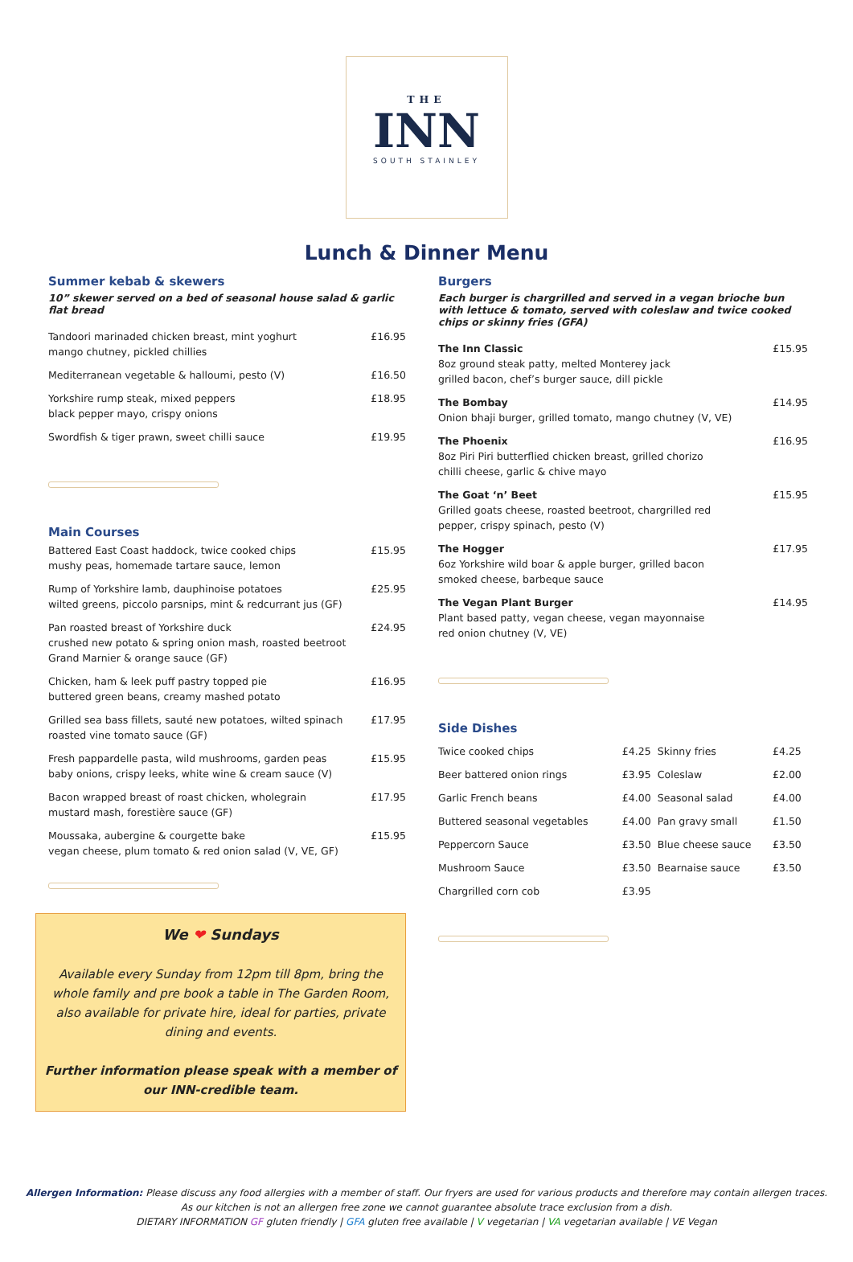THE
INN
SOUTH STAINLEY
Lunch & Dinner Menu
Summer kebab & skewers
10” skewer served on a bed of seasonal house salad & garlic flat bread
| Tandoori marinaded chicken breast, mint yoghurt mango chutney, pickled chillies | £16.95 |
| Mediterranean vegetable & halloumi, pesto (V) | £16.50 |
| Yorkshire rump steak, mixed peppers black pepper mayo, crispy onions | £18.95 |
| Swordfish & tiger prawn, sweet chilli sauce | £19.95 |
Main Courses
| Battered East Coast haddock, twice cooked chips mushy peas, homemade tartare sauce, lemon | £15.95 |
| Rump of Yorkshire lamb, dauphinoise potatoes wilted greens, piccolo parsnips, mint & redcurrant jus (GF) | £25.95 |
| Pan roasted breast of Yorkshire duck crushed new potato & spring onion mash, roasted beetroot Grand Marnier & orange sauce (GF) | £24.95 |
| Chicken, ham & leek puff pastry topped pie buttered green beans, creamy mashed potato | £16.95 |
| Grilled sea bass fillets, sauté new potatoes, wilted spinach roasted vine tomato sauce (GF) | £17.95 |
| Fresh pappardelle pasta, wild mushrooms, garden peas baby onions, crispy leeks, white wine & cream sauce (V) | £15.95 |
| Bacon wrapped breast of roast chicken, wholegrain mustard mash, forestière sauce (GF) | £17.95 |
| Moussaka, aubergine & courgette bake vegan cheese, plum tomato & red onion salad (V, VE, GF) | £15.95 |
We ❤ Sundays
Available every Sunday from 12pm till 8pm, bring the whole family and pre book a table in The Garden Room, also available for private hire, ideal for parties, private dining and events.
Further information please speak with a member of our INN-credible team.
Burgers
Each burger is chargrilled and served in a vegan brioche bun with lettuce & tomato, served with coleslaw and twice cooked chips or skinny fries (GFA)
| The Inn Classic 8oz ground steak patty, melted Monterey jack grilled bacon, chef’s burger sauce, dill pickle | £15.95 |
| The Bombay Onion bhaji burger, grilled tomato, mango chutney (V, VE) | £14.95 |
| The Phoenix 8oz Piri Piri butterflied chicken breast, grilled chorizo chilli cheese, garlic & chive mayo | £16.95 |
| The Goat ‘n’ Beet Grilled goats cheese, roasted beetroot, chargrilled red pepper, crispy spinach, pesto (V) | £15.95 |
| The Hogger 6oz Yorkshire wild boar & apple burger, grilled bacon smoked cheese, barbeque sauce | £17.95 |
| The Vegan Plant Burger Plant based patty, vegan cheese, vegan mayonnaise red onion chutney (V, VE) | £14.95 |
Side Dishes
| Twice cooked chips | £4.25 | Skinny fries | £4.25 |
| Beer battered onion rings | £3.95 | Coleslaw | £2.00 |
| Garlic French beans | £4.00 | Seasonal salad | £4.00 |
| Buttered seasonal vegetables | £4.00 | Pan gravy small | £1.50 |
| Peppercorn Sauce | £3.50 | Blue cheese sauce | £3.50 |
| Mushroom Sauce | £3.50 | Bearnaise sauce | £3.50 |
| Chargrilled corn cob | £3.95 | | |
Allergen Information: Please discuss any food allergies with a member of staff. Our fryers are used for various products and therefore may contain allergen traces.
As our kitchen is not an allergen free zone we cannot guarantee absolute trace exclusion from a dish.
DIETARY INFORMATION GF gluten friendly | GFA gluten free available | V vegetarian | VA vegetarian available | VE Vegan